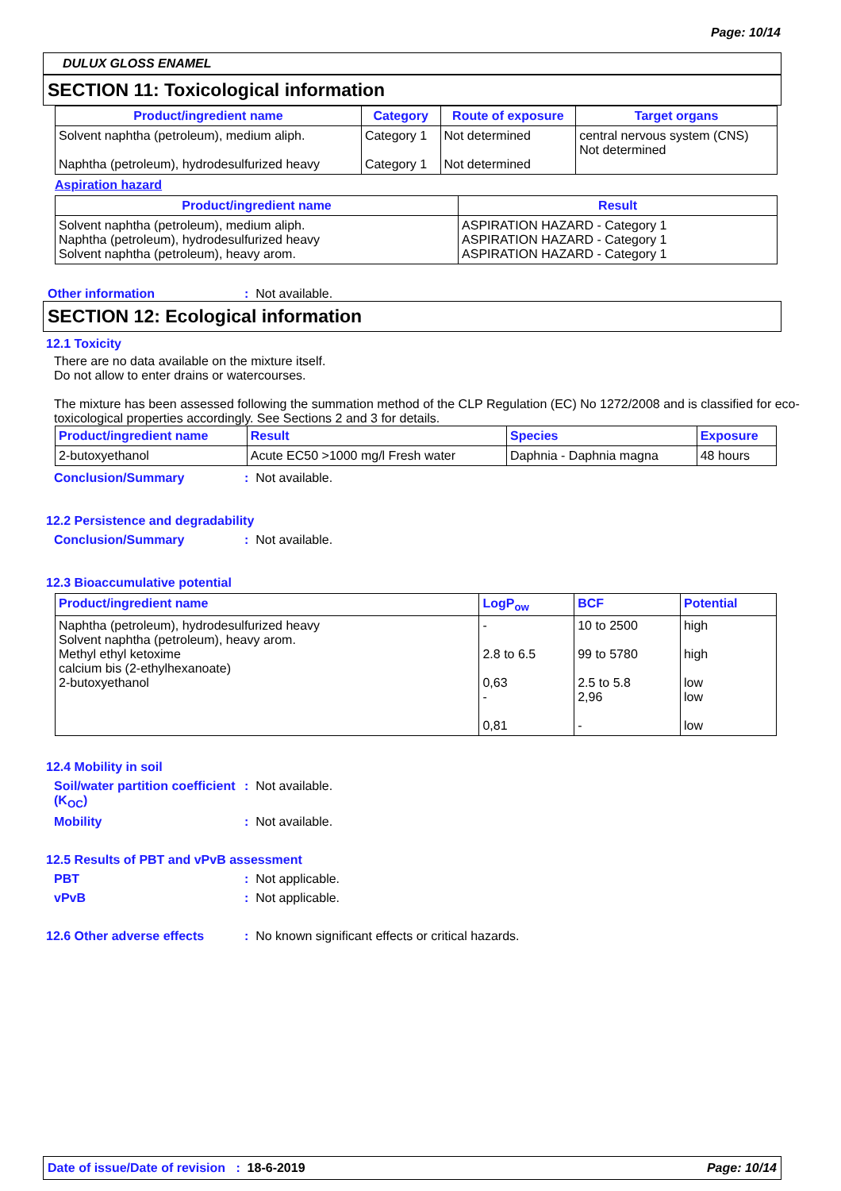Page: 10/14
DULUX GLOSS ENAMEL
SECTION 11: Toxicological information
| Product/ingredient name | Category | Route of exposure | Target organs |
| --- | --- | --- | --- |
| Solvent naphtha (petroleum), medium aliph. Naphtha (petroleum), hydrodesulfurized heavy | Category 1 Category 1 | Not determined Not determined | central nervous system (CNS) Not determined |
Aspiration hazard
| Product/ingredient name | Result |
| --- | --- |
| Solvent naphtha (petroleum), medium aliph. Naphtha (petroleum), hydrodesulfurized heavy Solvent naphtha (petroleum), heavy arom. | ASPIRATION HAZARD - Category 1 ASPIRATION HAZARD - Category 1 ASPIRATION HAZARD - Category 1 |
Other information: Not available.
SECTION 12: Ecological information
12.1 Toxicity
There are no data available on the mixture itself.
Do not allow to enter drains or watercourses.
The mixture has been assessed following the summation method of the CLP Regulation (EC) No 1272/2008 and is classified for eco-toxicological properties accordingly. See Sections 2 and 3 for details.
| Product/ingredient name | Result | Species | Exposure |
| --- | --- | --- | --- |
| 2-butoxyethanol | Acute EC50 >1000 mg/l Fresh water | Daphnia - Daphnia magna | 48 hours |
Conclusion/Summary: Not available.
12.2 Persistence and degradability
Conclusion/Summary: Not available.
12.3 Bioaccumulative potential
| Product/ingredient name | LogP<sub>ow</sub> | BCF | Potential |
| --- | --- | --- | --- |
| Naphtha (petroleum), hydrodesulfurized heavy Solvent naphtha (petroleum), heavy arom. Methyl ethyl ketoxime calcium bis (2-ethylhexanoate) 2-butoxyethanol | - 2.8 to 6.5 0,63 - 0,81 | 10 to 2500 99 to 5780 2.5 to 5.8 2,96 - | high high low low low |
12.4 Mobility in soil
Soil/water partition coefficient (K<sub>OC</sub>): Not available.
Mobility: Not available.
12.5 Results of PBT and vPvB assessment
PBT: Not applicable.
vPvB: Not applicable.
12.6 Other adverse effects: No known significant effects or critical hazards.
Date of issue/Date of revision : 18-6-2019 Page: 10/14